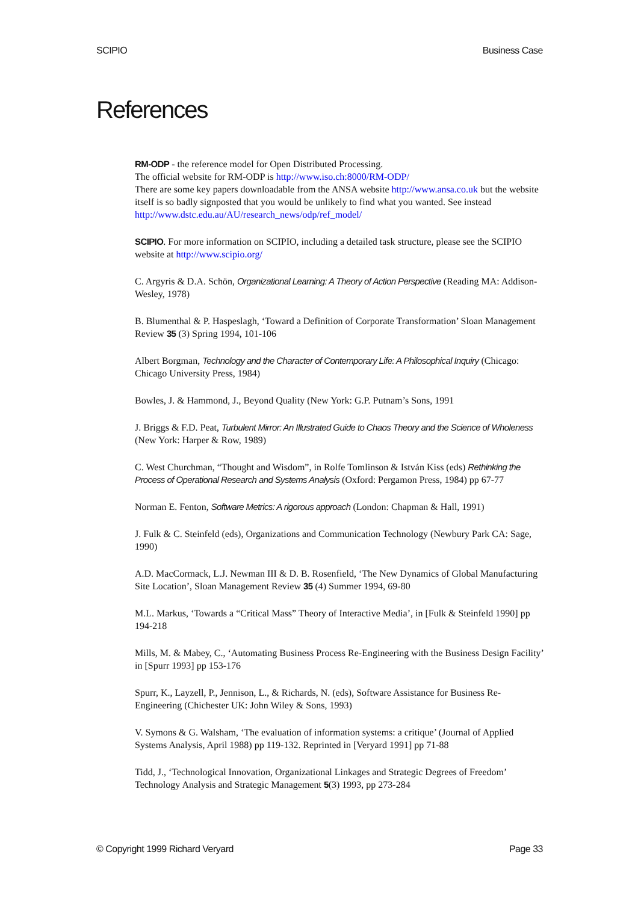SCIPIO Business Case
References
RM-ODP - the reference model for Open Distributed Processing.
The official website for RM-ODP is http://www.iso.ch:8000/RM-ODP/
There are some key papers downloadable from the ANSA website http://www.ansa.co.uk but the website itself is so badly signposted that you would be unlikely to find what you wanted. See instead http://www.dstc.edu.au/AU/research_news/odp/ref_model/
SCIPIO. For more information on SCIPIO, including a detailed task structure, please see the SCIPIO website at http://www.scipio.org/
C. Argyris & D.A. Schön, Organizational Learning: A Theory of Action Perspective (Reading MA: Addison-Wesley, 1978)
B. Blumenthal & P. Haspeslagh, ‘Toward a Definition of Corporate Transformation’ Sloan Management Review 35 (3) Spring 1994, 101-106
Albert Borgman, Technology and the Character of Contemporary Life: A Philosophical Inquiry (Chicago: Chicago University Press, 1984)
Bowles, J. & Hammond, J., Beyond Quality (New York: G.P. Putnam’s Sons, 1991
J. Briggs & F.D. Peat, Turbulent Mirror: An Illustrated Guide to Chaos Theory and the Science of Wholeness (New York: Harper & Row, 1989)
C. West Churchman, “Thought and Wisdom”, in Rolfe Tomlinson & István Kiss (eds) Rethinking the Process of Operational Research and Systems Analysis (Oxford: Pergamon Press, 1984) pp 67-77
Norman E. Fenton, Software Metrics: A rigorous approach (London: Chapman & Hall, 1991)
J. Fulk & C. Steinfeld (eds), Organizations and Communication Technology (Newbury Park CA: Sage, 1990)
A.D. MacCormack, L.J. Newman III & D. B. Rosenfield, ‘The New Dynamics of Global Manufacturing Site Location’, Sloan Management Review 35 (4) Summer 1994, 69-80
M.L. Markus, ‘Towards a “Critical Mass” Theory of Interactive Media’, in [Fulk & Steinfeld 1990] pp 194-218
Mills, M. & Mabey, C., ‘Automating Business Process Re-Engineering with the Business Design Facility’ in [Spurr 1993] pp 153-176
Spurr, K., Layzell, P., Jennison, L., & Richards, N. (eds), Software Assistance for Business Re-Engineering (Chichester UK: John Wiley & Sons, 1993)
V. Symons & G. Walsham, ‘The evaluation of information systems: a critique’ (Journal of Applied Systems Analysis, April 1988) pp 119-132. Reprinted in [Veryard 1991] pp 71-88
Tidd, J., ‘Technological Innovation, Organizational Linkages and Strategic Degrees of Freedom’ Technology Analysis and Strategic Management 5(3) 1993, pp 273-284
© Copyright 1999 Richard Veryard Page 33